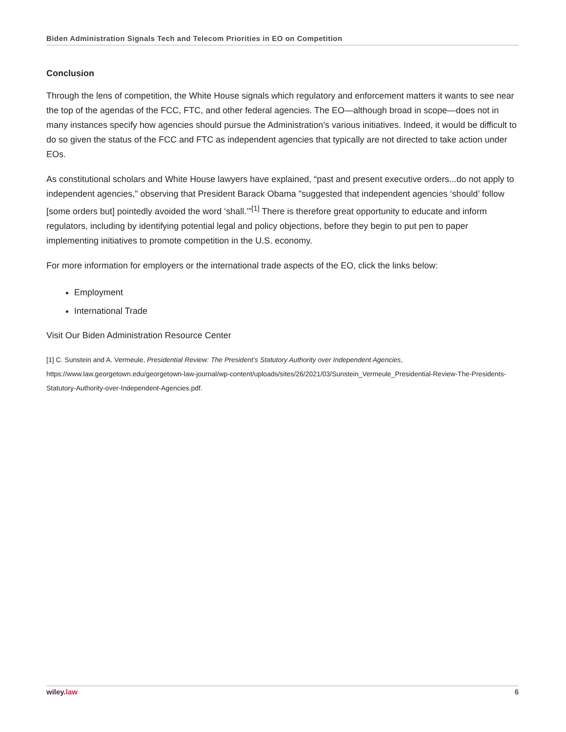Biden Administration Signals Tech and Telecom Priorities in EO on Competition
Conclusion
Through the lens of competition, the White House signals which regulatory and enforcement matters it wants to see near the top of the agendas of the FCC, FTC, and other federal agencies. The EO—although broad in scope—does not in many instances specify how agencies should pursue the Administration’s various initiatives. Indeed, it would be difficult to do so given the status of the FCC and FTC as independent agencies that typically are not directed to take action under EOs.
As constitutional scholars and White House lawyers have explained, “past and present executive orders...do not apply to independent agencies," observing that President Barack Obama "suggested that independent agencies ‘should’ follow [some orders but] pointedly avoided the word ‘shall.’”<sup>[1]</sup> There is therefore great opportunity to educate and inform regulators, including by identifying potential legal and policy objections, before they begin to put pen to paper implementing initiatives to promote competition in the U.S. economy.
For more information for employers or the international trade aspects of the EO, click the links below:
Employment
International Trade
Visit Our Biden Administration Resource Center
[1] C. Sunstein and A. Vermeule, Presidential Review: The President’s Statutory Authority over Independent Agencies, https://www.law.georgetown.edu/georgetown-law-journal/wp-content/uploads/sites/26/2021/03/Sunstein_Vermeule_Presidential-Review-The-Presidents-Statutory-Authority-over-Independent-Agencies.pdf.
wiley. law 6